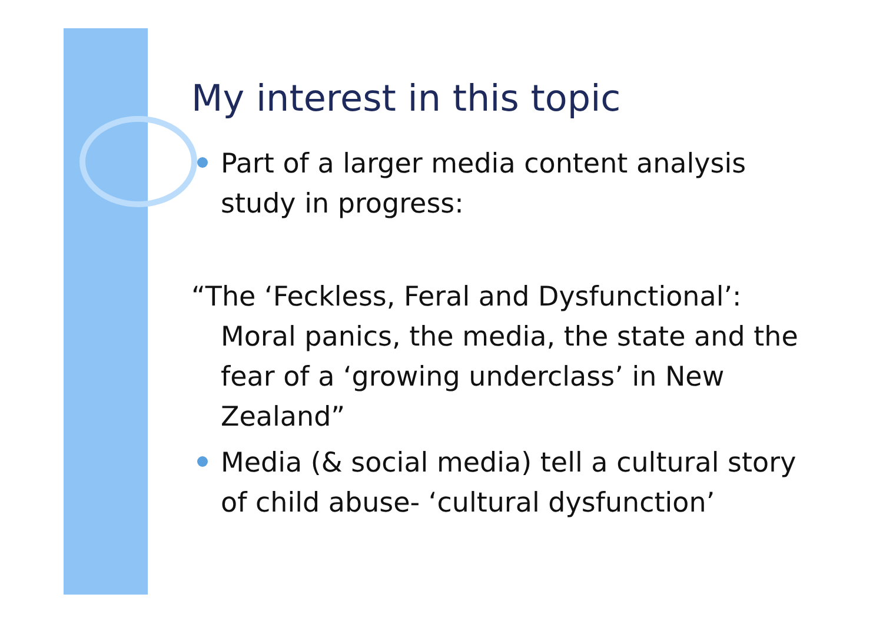My interest in this topic
Part of a larger media content analysis study in progress:
“The ‘Feckless, Feral and Dysfunctional’: Moral panics, the media, the state and the fear of a ‘growing underclass’ in New Zealand”
Media (& social media) tell a cultural story of child abuse- ‘cultural dysfunction’